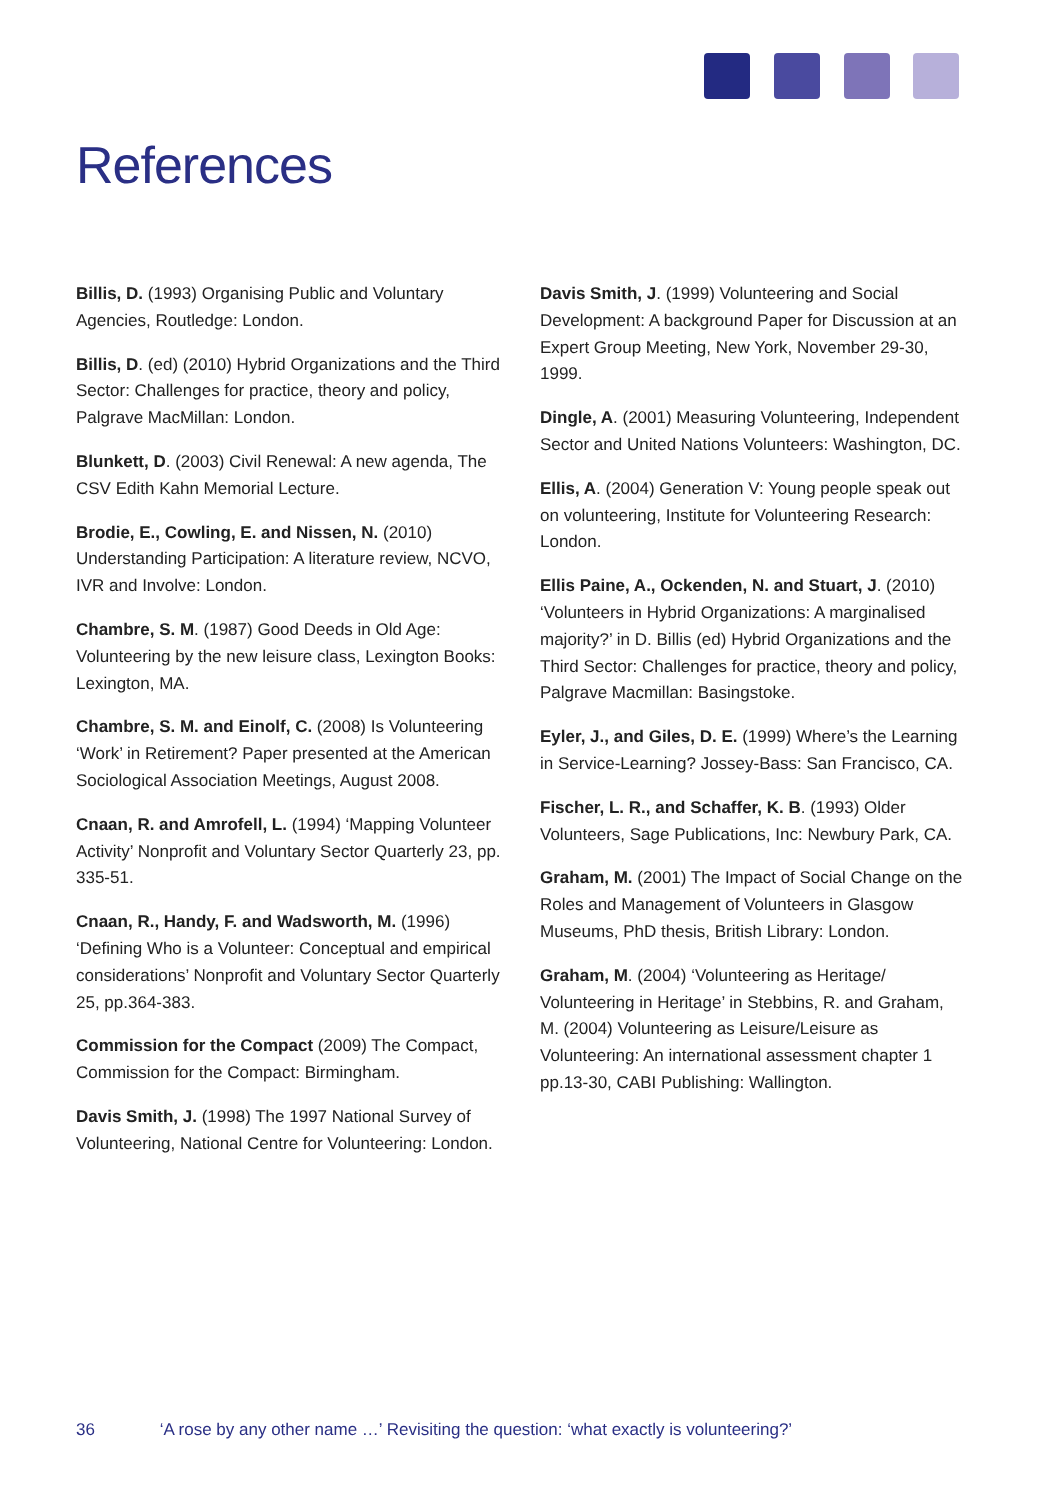References
Billis, D. (1993) Organising Public and Voluntary Agencies, Routledge: London.
Billis, D. (ed) (2010) Hybrid Organizations and the Third Sector: Challenges for practice, theory and policy, Palgrave MacMillan: London.
Blunkett, D. (2003) Civil Renewal: A new agenda, The CSV Edith Kahn Memorial Lecture.
Brodie, E., Cowling, E. and Nissen, N. (2010) Understanding Participation: A literature review, NCVO, IVR and Involve: London.
Chambre, S. M. (1987) Good Deeds in Old Age: Volunteering by the new leisure class, Lexington Books: Lexington, MA.
Chambre, S. M. and Einolf, C. (2008) Is Volunteering ‘Work’ in Retirement? Paper presented at the American Sociological Association Meetings, August 2008.
Cnaan, R. and Amrofell, L. (1994) ‘Mapping Volunteer Activity’ Nonprofit and Voluntary Sector Quarterly 23, pp. 335-51.
Cnaan, R., Handy, F. and Wadsworth, M. (1996) ‘Defining Who is a Volunteer: Conceptual and empirical considerations’ Nonprofit and Voluntary Sector Quarterly 25, pp.364-383.
Commission for the Compact (2009) The Compact, Commission for the Compact: Birmingham.
Davis Smith, J. (1998) The 1997 National Survey of Volunteering, National Centre for Volunteering: London.
Davis Smith, J. (1999) Volunteering and Social Development: A background Paper for Discussion at an Expert Group Meeting, New York, November 29-30, 1999.
Dingle, A. (2001) Measuring Volunteering, Independent Sector and United Nations Volunteers: Washington, DC.
Ellis, A. (2004) Generation V: Young people speak out on volunteering, Institute for Volunteering Research: London.
Ellis Paine, A., Ockenden, N. and Stuart, J. (2010) ‘Volunteers in Hybrid Organizations: A marginalised majority?’ in D. Billis (ed) Hybrid Organizations and the Third Sector: Challenges for practice, theory and policy, Palgrave Macmillan: Basingstoke.
Eyler, J., and Giles, D. E. (1999) Where’s the Learning in Service-Learning? Jossey-Bass: San Francisco, CA.
Fischer, L. R., and Schaffer, K. B. (1993) Older Volunteers, Sage Publications, Inc: Newbury Park, CA.
Graham, M. (2001) The Impact of Social Change on the Roles and Management of Volunteers in Glasgow Museums, PhD thesis, British Library: London.
Graham, M. (2004) ‘Volunteering as Heritage/ Volunteering in Heritage’ in Stebbins, R. and Graham, M. (2004) Volunteering as Leisure/Leisure as Volunteering: An international assessment chapter 1 pp.13-30, CABI Publishing: Wallington.
36 ‘A rose by any other name …’ Revisiting the question: ‘what exactly is volunteering?’